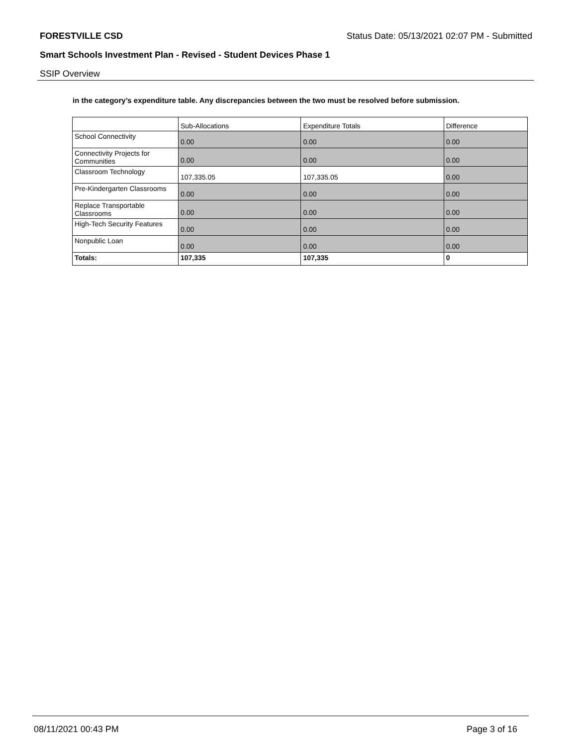FORESTVILLE CSD Status Date: 05/13/2021 02:07 PM - Submitted
Smart Schools Investment Plan - Revised - Student Devices Phase 1
SSIP Overview
in the category’s expenditure table. Any discrepancies between the two must be resolved before submission.
| | Sub-Allocations | Expenditure Totals | Difference |
| --- | --- | --- | --- |
| School Connectivity | 0.00 | 0.00 | 0.00 |
| Connectivity Projects for Communities | 0.00 | 0.00 | 0.00 |
| Classroom Technology | 107,335.05 | 107,335.05 | 0.00 |
| Pre-Kindergarten Classrooms | 0.00 | 0.00 | 0.00 |
| Replace Transportable Classrooms | 0.00 | 0.00 | 0.00 |
| High-Tech Security Features | 0.00 | 0.00 | 0.00 |
| Nonpublic Loan | 0.00 | 0.00 | 0.00 |
| Totals: | 107,335 | 107,335 | 0 |
08/11/2021 00:43 PM Page 3 of 16